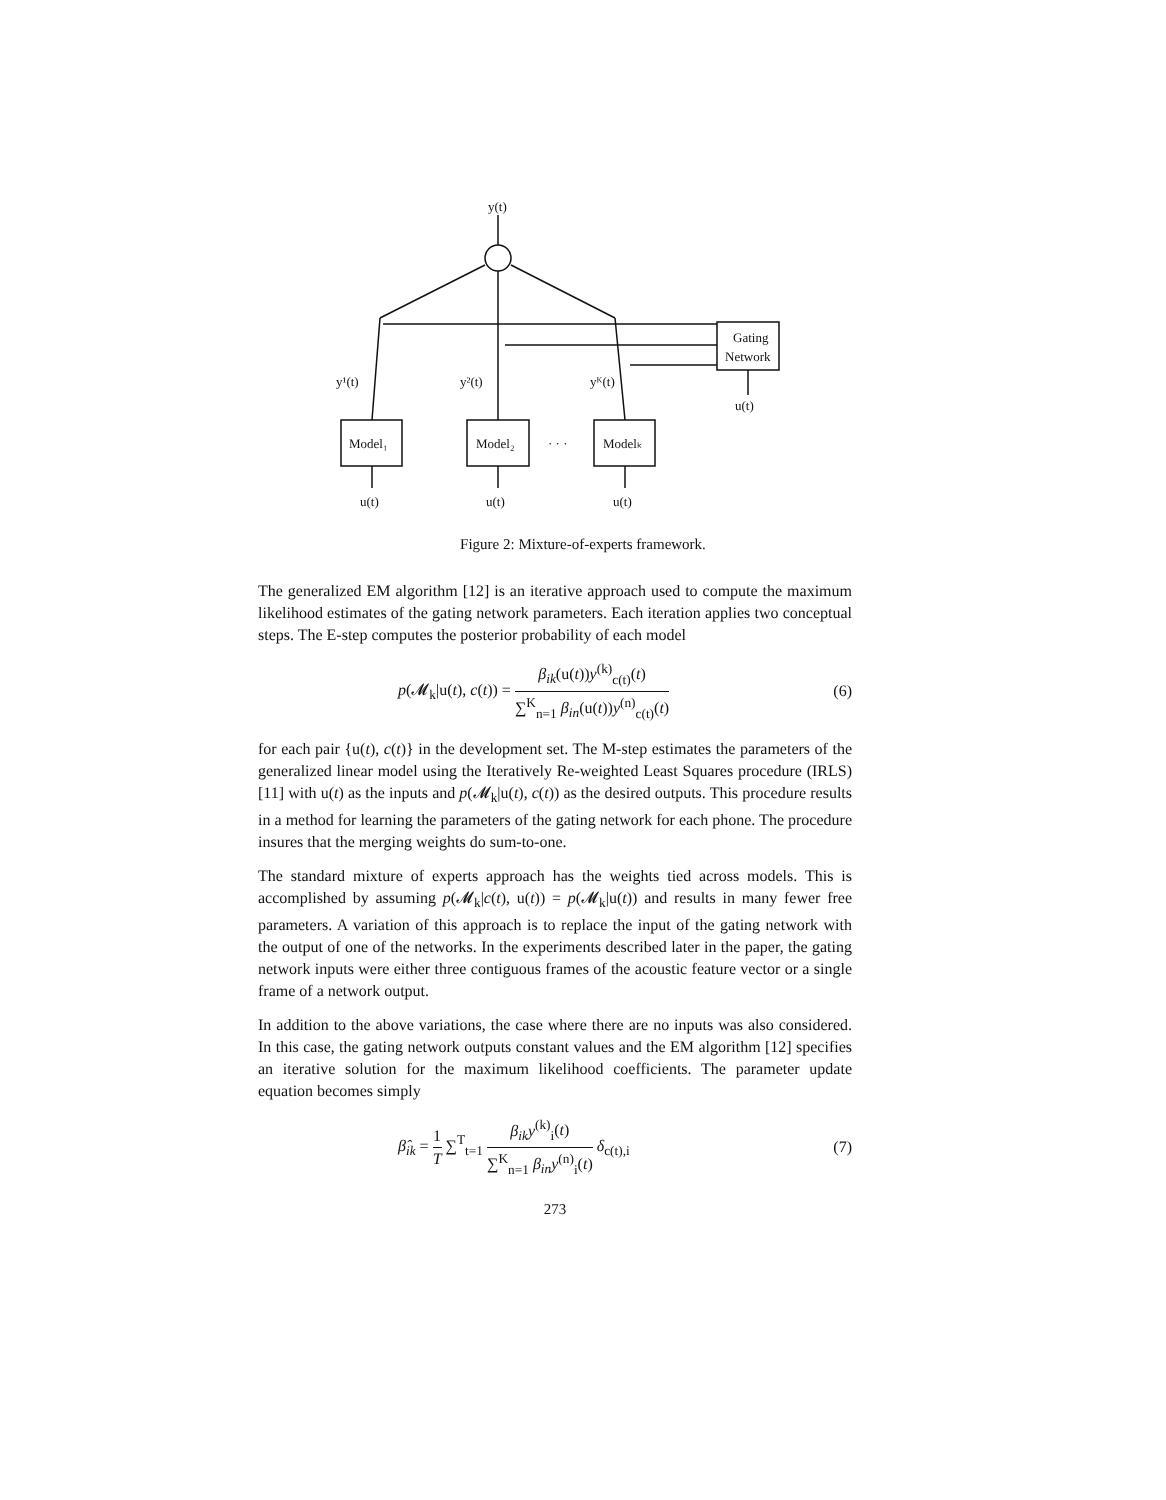y(t)
Gating
Network
u(t)
y¹(t)
y²(t)
yᴷ(t)
Model₁
Model₂
· · ·
Modelₖ
u(t)
u(t)
u(t)
Figure 2: Mixture-of-experts framework.
The generalized EM algorithm [12] is an iterative approach used to compute the maximum likelihood estimates of the gating network parameters. Each iteration applies two conceptual steps. The E-step computes the posterior probability of each model
p(𝓜<sub>k</sub>|u(t), c(t)) = β<sub>ik</sub>(u(t))y<sup>(k)</sup><sub>c(t)</sub>(t) ∑<sup>K</sup><sub>n=1</sub> β<sub>in</sub>(u(t))y<sup>(n)</sup><sub>c(t)</sub>(t) (6)
for each pair {u(t), c(t)} in the development set. The M-step estimates the parameters of the generalized linear model using the Iteratively Re-weighted Least Squares procedure (IRLS) [11] with u(t) as the inputs and p(𝓜<sub>k</sub>|u(t), c(t)) as the desired outputs. This procedure results in a method for learning the parameters of the gating network for each phone. The procedure insures that the merging weights do sum-to-one.
The standard mixture of experts approach has the weights tied across models. This is accomplished by assuming p(𝓜<sub>k</sub>|c(t), u(t)) = p(𝓜<sub>k</sub>|u(t)) and results in many fewer free parameters. A variation of this approach is to replace the input of the gating network with the output of one of the networks. In the experiments described later in the paper, the gating network inputs were either three contiguous frames of the acoustic feature vector or a single frame of a network output.
In addition to the above variations, the case where there are no inputs was also considered. In this case, the gating network outputs constant values and the EM algorithm [12] specifies an iterative solution for the maximum likelihood coefficients. The parameter update equation becomes simply
β̂<sub>ik</sub> = 1 T ∑<sup>T</sup><sub>t=1</sub> β<sub>ik</sub>y<sup>(k)</sup><sub>i</sub>(t) ∑<sup>K</sup><sub>n=1</sub> β<sub>in</sub>y<sup>(n)</sup><sub>i</sub>(t) δ<sub>c(t),i</sub> (7)
273